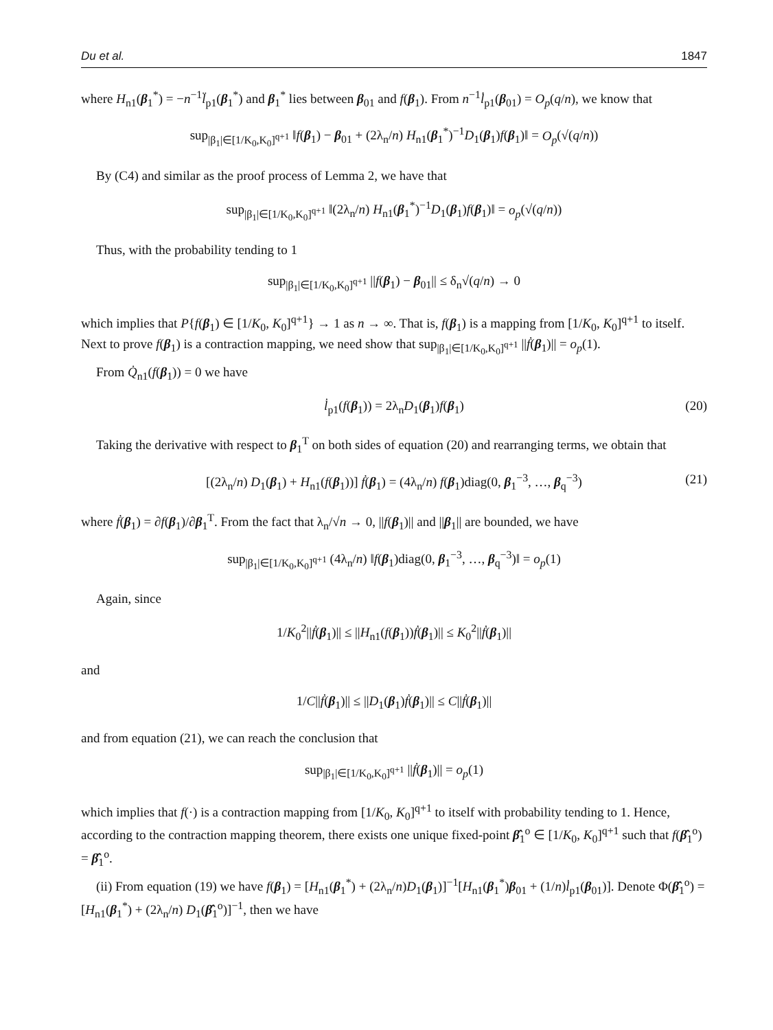Du et al. 1847
where H<sub>n1</sub>(β<sub>1</sub><sup>*</sup>) = −n<sup>−1</sup>l̈<sub>p1</sub>(β<sub>1</sub><sup>*</sup>) and β<sub>1</sub><sup>*</sup> lies between β<sub>01</sub> and f(β<sub>1</sub>). From n<sup>−1</sup>l̇<sub>p1</sub>(β<sub>01</sub>) = O<sub>p</sub>(q/n), we know that
sup<sub>|β<sub>1</sub>|∈[1/K<sub>0</sub>,K<sub>0</sub>]<sup>q+1</sup></sub> ‖f(β<sub>1</sub>) − β<sub>01</sub> + (2λ<sub>n</sub>/n) H<sub>n1</sub>(β<sub>1</sub><sup>*</sup>)<sup>−1</sup>D<sub>1</sub>(β<sub>1</sub>)f(β<sub>1</sub>)‖ = O<sub>p</sub>(√(q/n))
By (C4) and similar as the proof process of Lemma 2, we have that
sup<sub>|β<sub>1</sub>|∈[1/K<sub>0</sub>,K<sub>0</sub>]<sup>q+1</sup></sub> ‖(2λ<sub>n</sub>/n) H<sub>n1</sub>(β<sub>1</sub><sup>*</sup>)<sup>−1</sup>D<sub>1</sub>(β<sub>1</sub>)f(β<sub>1</sub>)‖ = o<sub>p</sub>(√(q/n))
Thus, with the probability tending to 1
sup<sub>|β<sub>1</sub>|∈[1/K<sub>0</sub>,K<sub>0</sub>]<sup>q+1</sup></sub> ||f(β<sub>1</sub>) − β<sub>01</sub>|| ≤ δ<sub>n</sub>√(q/n) → 0
which implies that P{f(β<sub>1</sub>) ∈ [1/K<sub>0</sub>, K<sub>0</sub>]<sup>q+1</sup>} → 1 as n → ∞. That is, f(β<sub>1</sub>) is a mapping from [1/K<sub>0</sub>, K<sub>0</sub>]<sup>q+1</sup> to itself. Next to prove f(β<sub>1</sub>) is a contraction mapping, we need show that sup<sub>|β<sub>1</sub>|∈[1/K<sub>0</sub>,K<sub>0</sub>]<sup>q+1</sup></sub> ||ḟ(β<sub>1</sub>)|| = o<sub>p</sub>(1).
From Q̇<sub>n1</sub>(f(β<sub>1</sub>)) = 0 we have
l̇<sub>p1</sub>(f(β<sub>1</sub>)) = 2λ<sub>n</sub>D<sub>1</sub>(β<sub>1</sub>)f(β<sub>1</sub>) (20)
Taking the derivative with respect to β<sub>1</sub><sup>T</sup> on both sides of equation (20) and rearranging terms, we obtain that
[(2λ<sub>n</sub>/n) D<sub>1</sub>(β<sub>1</sub>) + H<sub>n1</sub>(f(β<sub>1</sub>))] ḟ(β<sub>1</sub>) = (4λ<sub>n</sub>/n) f(β<sub>1</sub>)diag(0, β<sub>1</sub><sup>−3</sup>, …, β<sub>q</sub><sup>−3</sup>) (21)
where ḟ(β<sub>1</sub>) = ∂f(β<sub>1</sub>)/∂β<sub>1</sub><sup>T</sup>. From the fact that λ<sub>n</sub>/√n → 0, ||f(β<sub>1</sub>)|| and ||β<sub>1</sub>|| are bounded, we have
sup<sub>|β<sub>1</sub>|∈[1/K<sub>0</sub>,K<sub>0</sub>]<sup>q+1</sup></sub> (4λ<sub>n</sub>/n) ‖f(β<sub>1</sub>)diag(0, β<sub>1</sub><sup>−3</sup>, …, β<sub>q</sub><sup>−3</sup>)‖ = o<sub>p</sub>(1)
Again, since
1/K<sub>0</sub><sup>2</sup>||ḟ(β<sub>1</sub>)|| ≤ ||H<sub>n1</sub>(f(β<sub>1</sub>))ḟ(β<sub>1</sub>)|| ≤ K<sub>0</sub><sup>2</sup>||ḟ(β<sub>1</sub>)||
and
1/C||ḟ(β<sub>1</sub>)|| ≤ ||D<sub>1</sub>(β<sub>1</sub>)ḟ(β<sub>1</sub>)|| ≤ C||ḟ(β<sub>1</sub>)||
and from equation (21), we can reach the conclusion that
sup<sub>|β<sub>1</sub>|∈[1/K<sub>0</sub>,K<sub>0</sub>]<sup>q+1</sup></sub> ||ḟ(β<sub>1</sub>)|| = o<sub>p</sub>(1)
which implies that f(·) is a contraction mapping from [1/K<sub>0</sub>, K<sub>0</sub>]<sup>q+1</sup> to itself with probability tending to 1. Hence, according to the contraction mapping theorem, there exists one unique fixed-point β̂<sub>1</sub><sup>o</sup> ∈ [1/K<sub>0</sub>, K<sub>0</sub>]<sup>q+1</sup> such that f(β̂<sub>1</sub><sup>o</sup>) = β̂<sub>1</sub><sup>o</sup>.
(ii) From equation (19) we have f(β<sub>1</sub>) = [H<sub>n1</sub>(β<sub>1</sub><sup>*</sup>) + (2λ<sub>n</sub>/n)D<sub>1</sub>(β<sub>1</sub>)]<sup>−1</sup>[H<sub>n1</sub>(β<sub>1</sub><sup>*</sup>)β<sub>01</sub> + (1/n)l̇<sub>p1</sub>(β<sub>01</sub>)]. Denote Φ(β̂<sub>1</sub><sup>o</sup>) = [H<sub>n1</sub>(β<sub>1</sub><sup>*</sup>) + (2λ<sub>n</sub>/n) D<sub>1</sub>(β̂<sub>1</sub><sup>o</sup>)]<sup>−1</sup>, then we have